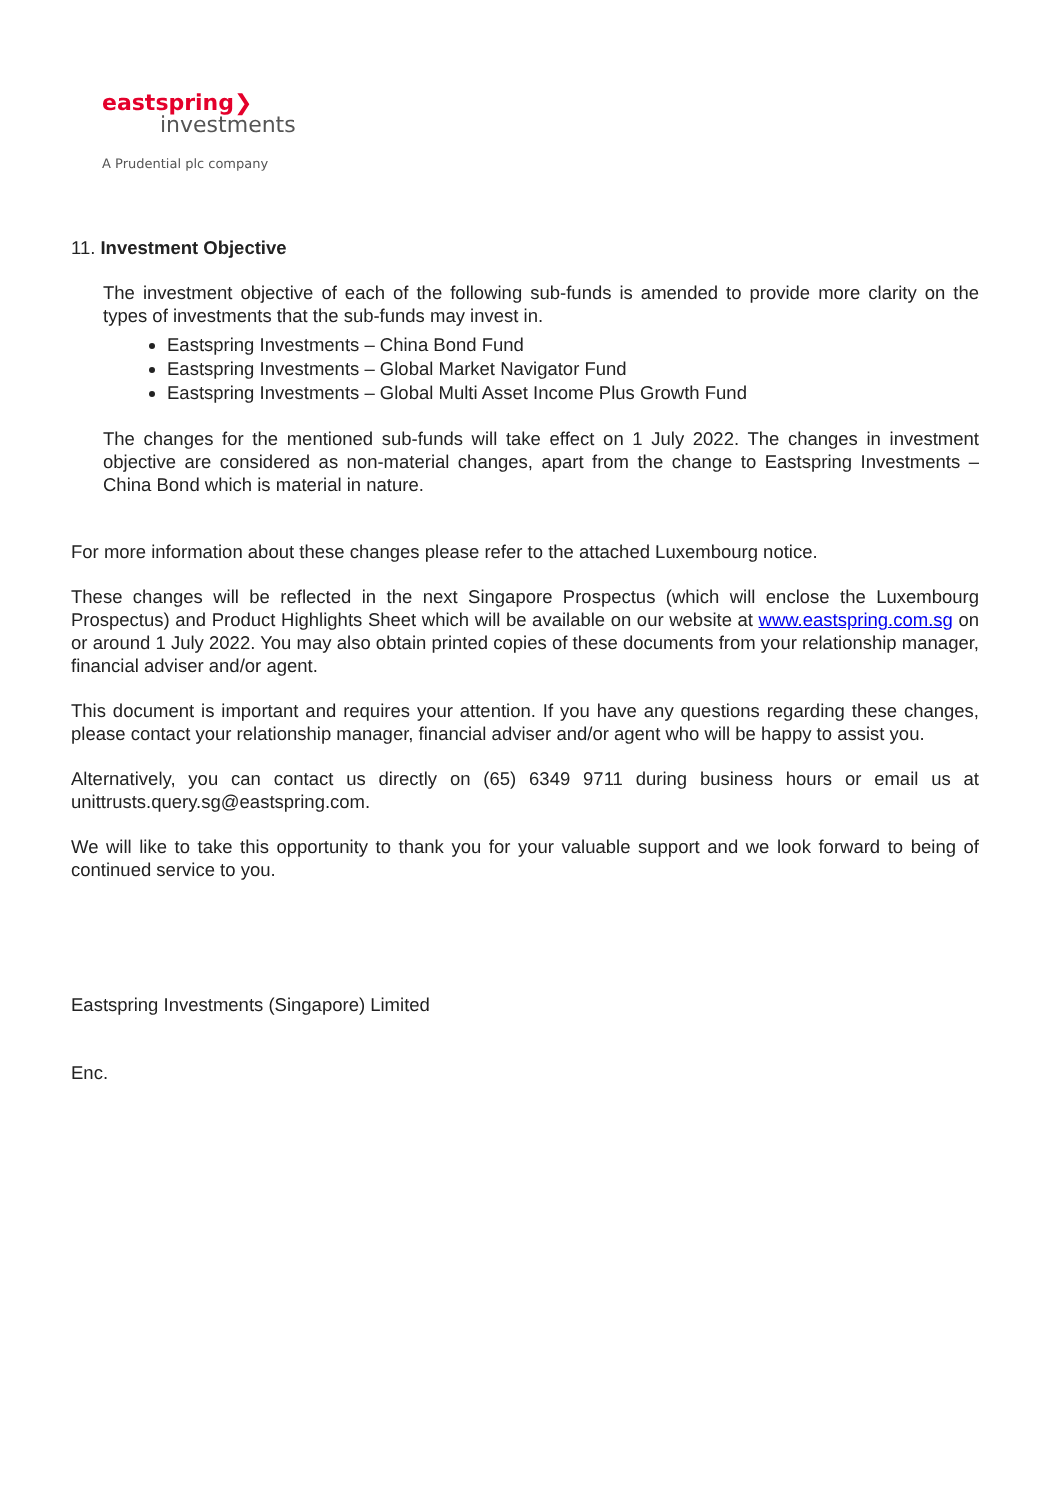eastspring❯
investments
A Prudential plc company
11. Investment Objective
The investment objective of each of the following sub-funds is amended to provide more clarity on the types of investments that the sub-funds may invest in.
Eastspring Investments – China Bond Fund
Eastspring Investments – Global Market Navigator Fund
Eastspring Investments – Global Multi Asset Income Plus Growth Fund
The changes for the mentioned sub-funds will take effect on 1 July 2022. The changes in investment objective are considered as non-material changes, apart from the change to Eastspring Investments – China Bond which is material in nature.
For more information about these changes please refer to the attached Luxembourg notice.
These changes will be reflected in the next Singapore Prospectus (which will enclose the Luxembourg Prospectus) and Product Highlights Sheet which will be available on our website at www.eastspring.com.sg on or around 1 July 2022. You may also obtain printed copies of these documents from your relationship manager, financial adviser and/or agent.
This document is important and requires your attention. If you have any questions regarding these changes, please contact your relationship manager, financial adviser and/or agent who will be happy to assist you.
Alternatively, you can contact us directly on (65) 6349 9711 during business hours or email us at unittrusts.query.sg@eastspring.com.
We will like to take this opportunity to thank you for your valuable support and we look forward to being of continued service to you.
Eastspring Investments (Singapore) Limited
Enc.